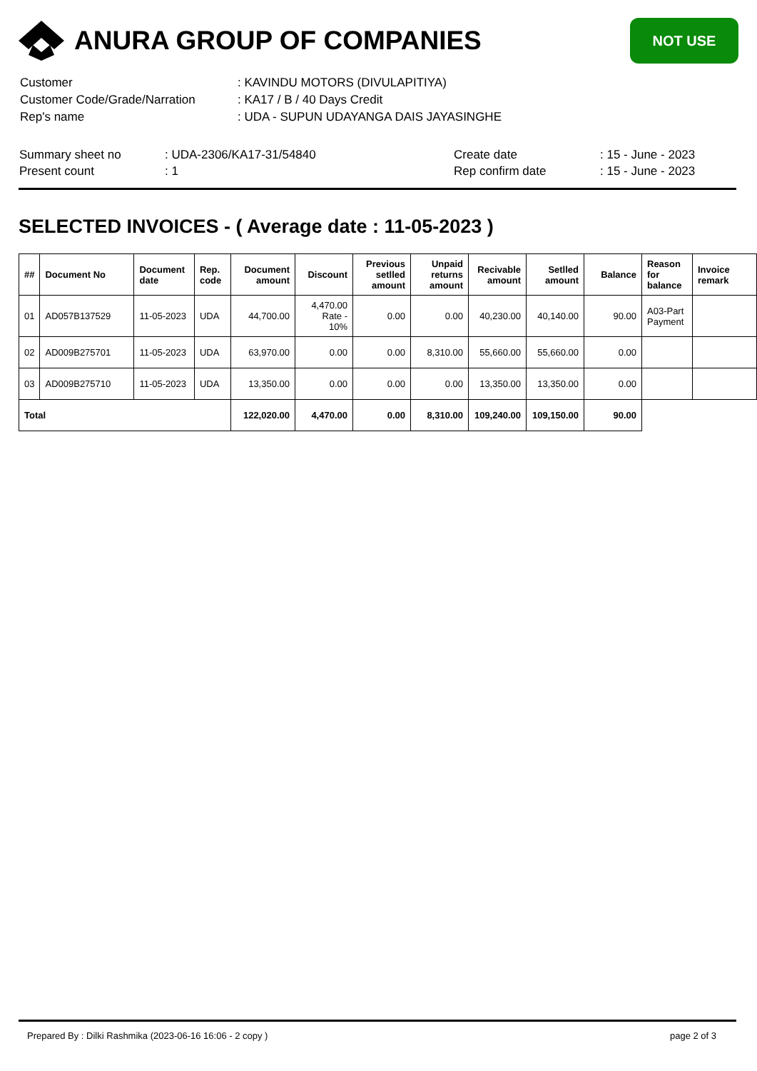ANURA GROUP OF COMPANIES
NOT USE
| Customer | : KAVINDU MOTORS (DIVULAPITIYA) |
| Customer Code/Grade/Narration | : KA17 / B / 40 Days Credit |
| Rep's name | : UDA - SUPUN UDAYANGA DAIS JAYASINGHE |
| Summary sheet no | : UDA-2306/KA17-31/54840 | Create date | : 15 - June - 2023 |
| Present count | : 1 | Rep confirm date | : 15 - June - 2023 |
SELECTED INVOICES - ( Average date : 11-05-2023 )
| ## | Document No | Document date | Rep. code | Document amount | Discount | Previous setlled amount | Unpaid returns amount | Recivable amount | Setlled amount | Balance | Reason for balance | Invoice remark |
| --- | --- | --- | --- | --- | --- | --- | --- | --- | --- | --- | --- | --- |
| 01 | AD057B137529 | 11-05-2023 | UDA | 44,700.00 | 4,470.00 Rate - 10% | 0.00 | 0.00 | 40,230.00 | 40,140.00 | 90.00 | A03-Part Payment | |
| 02 | AD009B275701 | 11-05-2023 | UDA | 63,970.00 | 0.00 | 0.00 | 8,310.00 | 55,660.00 | 55,660.00 | 0.00 | | |
| 03 | AD009B275710 | 11-05-2023 | UDA | 13,350.00 | 0.00 | 0.00 | 0.00 | 13,350.00 | 13,350.00 | 0.00 | | |
| Total | | | | 122,020.00 | 4,470.00 | 0.00 | 8,310.00 | 109,240.00 | 109,150.00 | 90.00 | | |
Prepared By : Dilki Rashmika (2023-06-16 16:06 - 2 copy ) page 2 of 3